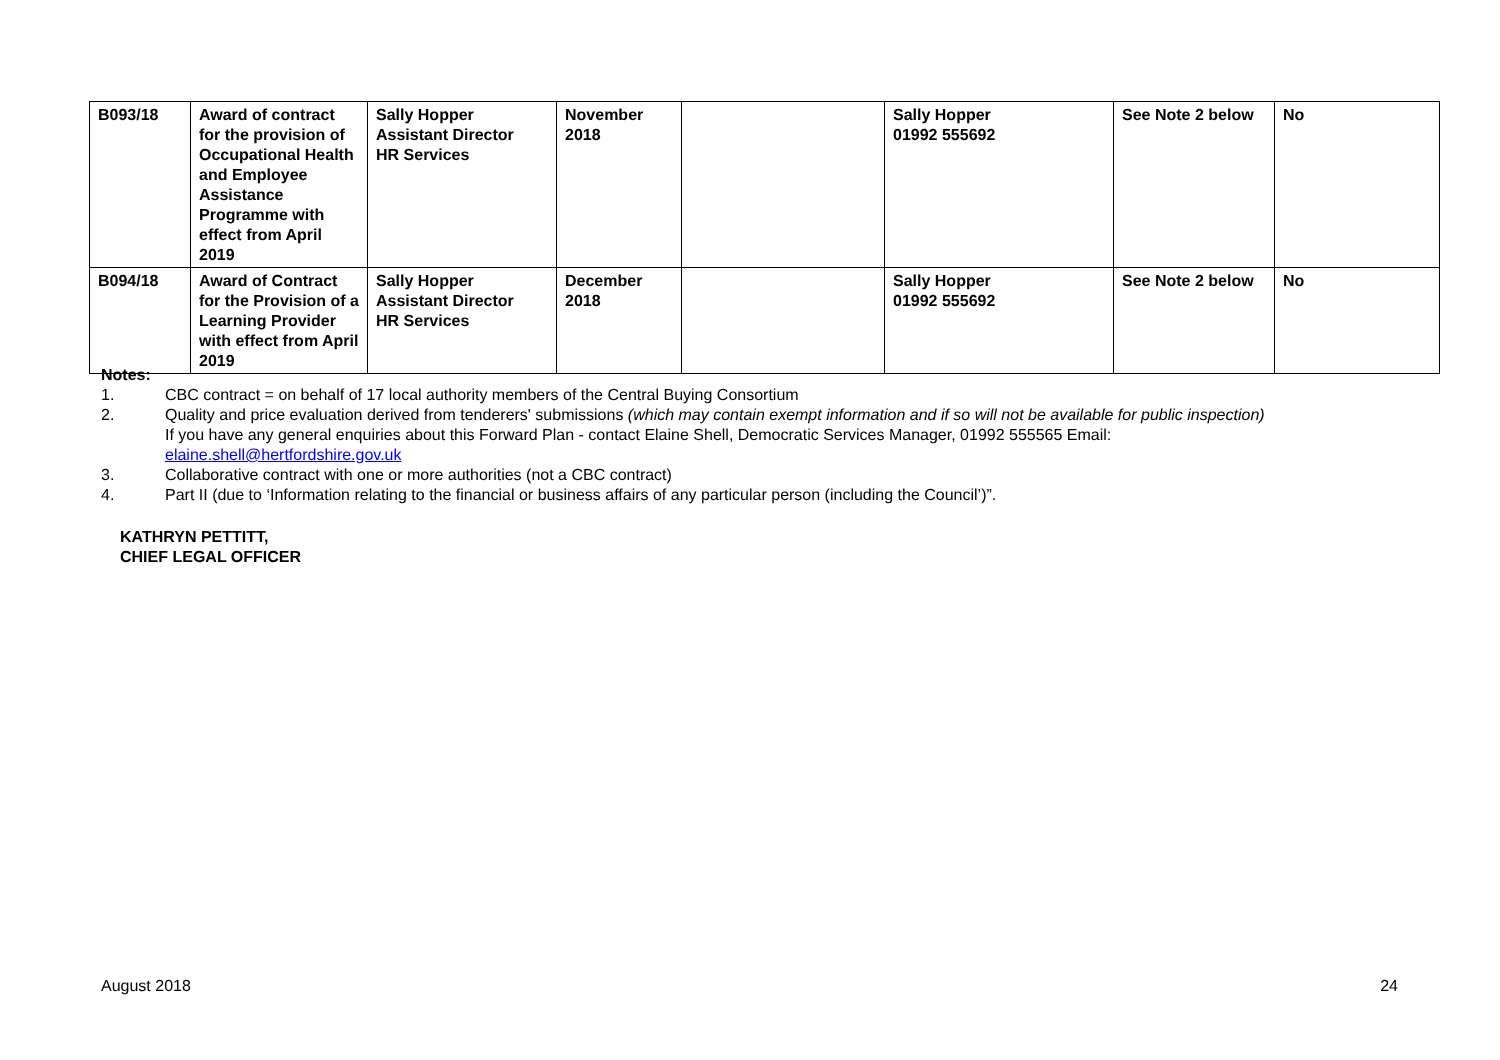| B093/18 | Award of contract for the provision of Occupational Health and Employee Assistance Programme with effect from April 2019 | Sally Hopper Assistant Director HR Services | November 2018 | | Sally Hopper 01992 555692 | See Note 2 below | No |
| B094/18 | Award of Contract for the Provision of a Learning Provider with effect from April 2019 | Sally Hopper Assistant Director HR Services | December 2018 | | Sally Hopper 01992 555692 | See Note 2 below | No |
Notes:
1. CBC contract = on behalf of 17 local authority members of the Central Buying Consortium
2. Quality and price evaluation derived from tenderers' submissions (which may contain exempt information and if so will not be available for public inspection)
If you have any general enquiries about this Forward Plan - contact Elaine Shell, Democratic Services Manager, 01992 555565 Email:
elaine.shell@hertfordshire.gov.uk
3. Collaborative contract with one or more authorities (not a CBC contract)
4. Part II (due to ‘Information relating to the financial or business affairs of any particular person (including the Council’)”.
KATHRYN PETTITT,
CHIEF LEGAL OFFICER
August 2018 24